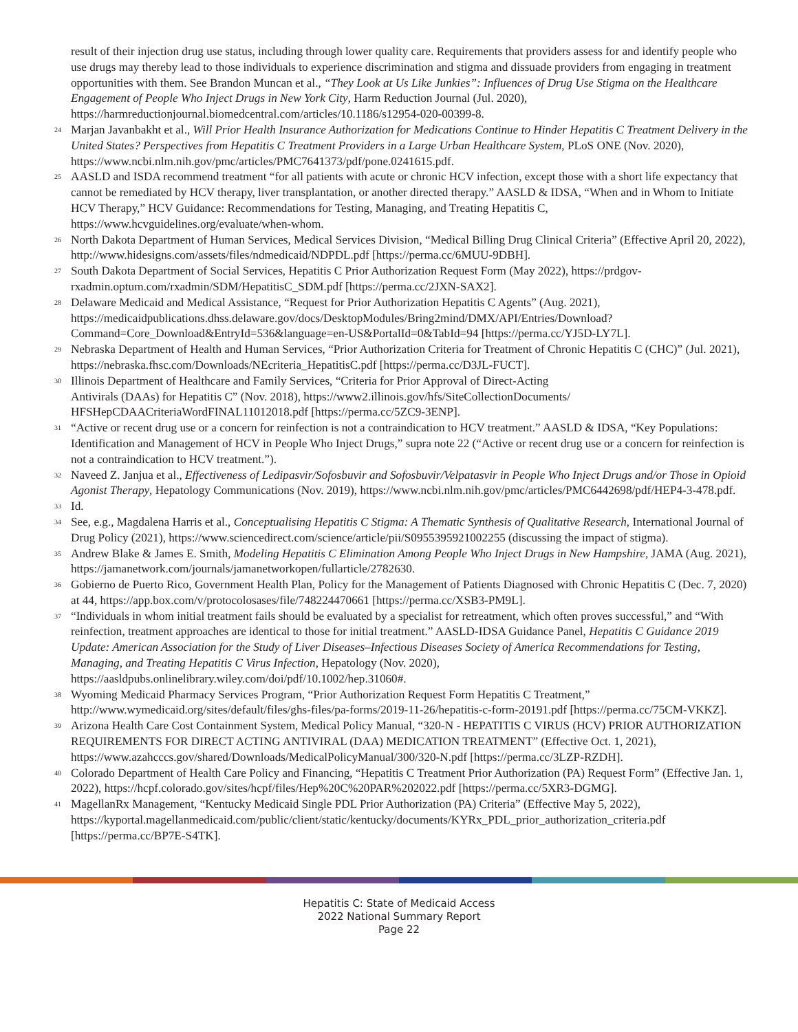result of their injection drug use status, including through lower quality care. Requirements that providers assess for and identify people who use drugs may thereby lead to those individuals to experience discrimination and stigma and dissuade providers from engaging in treatment opportunities with them. See Brandon Muncan et al., “They Look at Us Like Junkies”: Influences of Drug Use Stigma on the Healthcare Engagement of People Who Inject Drugs in New York City, Harm Reduction Journal (Jul. 2020), https://harmreductionjournal.biomedcentral.com/articles/10.1186/s12954-020-00399-8.
<sup>24</sup> Marjan Javanbakht et al., Will Prior Health Insurance Authorization for Medications Continue to Hinder Hepatitis C Treatment Delivery in the United States? Perspectives from Hepatitis C Treatment Providers in a Large Urban Healthcare System, PLoS ONE (Nov. 2020), https://www.ncbi.nlm.nih.gov/pmc/articles/PMC7641373/pdf/pone.0241615.pdf.
<sup>25</sup> AASLD and ISDA recommend treatment “for all patients with acute or chronic HCV infection, except those with a short life expectancy that cannot be remediated by HCV therapy, liver transplantation, or another directed therapy.” AASLD & IDSA, “When and in Whom to Initiate HCV Therapy,” HCV Guidance: Recommendations for Testing, Managing, and Treating Hepatitis C, https://www.hcvguidelines.org/evaluate/when-whom.
<sup>26</sup> North Dakota Department of Human Services, Medical Services Division, “Medical Billing Drug Clinical Criteria” (Effective April 20, 2022), http://www.hidesigns.com/assets/files/ndmedicaid/NDPDL.pdf [https://perma.cc/6MUU-9DBH].
<sup>27</sup> South Dakota Department of Social Services, Hepatitis C Prior Authorization Request Form (May 2022), https://prdgov-rxadmin.optum.com/rxadmin/SDM/HepatitisC_SDM.pdf [https://perma.cc/2JXN-SAX2].
<sup>28</sup> Delaware Medicaid and Medical Assistance, “Request for Prior Authorization Hepatitis C Agents” (Aug. 2021), https://medicaidpublications.dhss.delaware.gov/docs/DesktopModules/Bring2mind/DMX/API/Entries/Download?Command=Core_Download&EntryId=536&language=en-US&PortalId=0&TabId=94 [https://perma.cc/YJ5D-LY7L].
<sup>29</sup> Nebraska Department of Health and Human Services, “Prior Authorization Criteria for Treatment of Chronic Hepatitis C (CHC)” (Jul. 2021), https://nebraska.fhsc.com/Downloads/NEcriteria_HepatitisC.pdf [https://perma.cc/D3JL-FUCT].
<sup>30</sup> Illinois Department of Healthcare and Family Services, “Criteria for Prior Approval of Direct-Acting
Antivirals (DAAs) for Hepatitis C” (Nov. 2018), https://www2.illinois.gov/hfs/SiteCollectionDocuments/
HFSHepCDAACriteriaWordFINAL11012018.pdf [https://perma.cc/5ZC9-3ENP].
<sup>31</sup> “Active or recent drug use or a concern for reinfection is not a contraindication to HCV treatment.” AASLD & IDSA, “Key Populations: Identification and Management of HCV in People Who Inject Drugs,” supra note 22 (“Active or recent drug use or a concern for reinfection is not a contraindication to HCV treatment.”).
<sup>32</sup> Naveed Z. Janjua et al., Effectiveness of Ledipasvir/Sofosbuvir and Sofosbuvir/Velpatasvir in People Who Inject Drugs and/or Those in Opioid Agonist Therapy, Hepatology Communications (Nov. 2019), https://www.ncbi.nlm.nih.gov/pmc/articles/PMC6442698/pdf/HEP4-3-478.pdf.
<sup>33</sup> Id.
<sup>34</sup> See, e.g., Magdalena Harris et al., Conceptualising Hepatitis C Stigma: A Thematic Synthesis of Qualitative Research, International Journal of Drug Policy (2021), https://www.sciencedirect.com/science/article/pii/S0955395921002255 (discussing the impact of stigma).
<sup>35</sup> Andrew Blake & James E. Smith, Modeling Hepatitis C Elimination Among People Who Inject Drugs in New Hampshire, JAMA (Aug. 2021), https://jamanetwork.com/journals/jamanetworkopen/fullarticle/2782630.
<sup>36</sup> Gobierno de Puerto Rico, Government Health Plan, Policy for the Management of Patients Diagnosed with Chronic Hepatitis C (Dec. 7, 2020) at 44, https://app.box.com/v/protocolosases/file/748224470661 [https://perma.cc/XSB3-PM9L].
<sup>37</sup> “Individuals in whom initial treatment fails should be evaluated by a specialist for retreatment, which often proves successful,” and “With reinfection, treatment approaches are identical to those for initial treatment.” AASLD-IDSA Guidance Panel, Hepatitis C Guidance 2019 Update: American Association for the Study of Liver Diseases–Infectious Diseases Society of America Recommendations for Testing, Managing, and Treating Hepatitis C Virus Infection, Hepatology (Nov. 2020), https://aasldpubs.onlinelibrary.wiley.com/doi/pdf/10.1002/hep.31060#.
<sup>38</sup> Wyoming Medicaid Pharmacy Services Program, “Prior Authorization Request Form Hepatitis C Treatment,” http://www.wymedicaid.org/sites/default/files/ghs-files/pa-forms/2019-11-26/hepatitis-c-form-20191.pdf [https://perma.cc/75CM-VKKZ].
<sup>39</sup> Arizona Health Care Cost Containment System, Medical Policy Manual, “320-N - HEPATITIS C VIRUS (HCV) PRIOR AUTHORIZATION REQUIREMENTS FOR DIRECT ACTING ANTIVIRAL (DAA) MEDICATION TREATMENT” (Effective Oct. 1, 2021), https://www.azahcccs.gov/shared/Downloads/MedicalPolicyManual/300/320-N.pdf [https://perma.cc/3LZP-RZDH].
<sup>40</sup> Colorado Department of Health Care Policy and Financing, “Hepatitis C Treatment Prior Authorization (PA) Request Form” (Effective Jan. 1, 2022), https://hcpf.colorado.gov/sites/hcpf/files/Hep%20C%20PAR%202022.pdf [https://perma.cc/5XR3-DGMG].
<sup>41</sup> MagellanRx Management, “Kentucky Medicaid Single PDL Prior Authorization (PA) Criteria” (Effective May 5, 2022), https://kyportal.magellanmedicaid.com/public/client/static/kentucky/documents/KYRx_PDL_prior_authorization_criteria.pdf [https://perma.cc/BP7E-S4TK].
Hepatitis C: State of Medicaid Access
2022 National Summary Report
Page 22